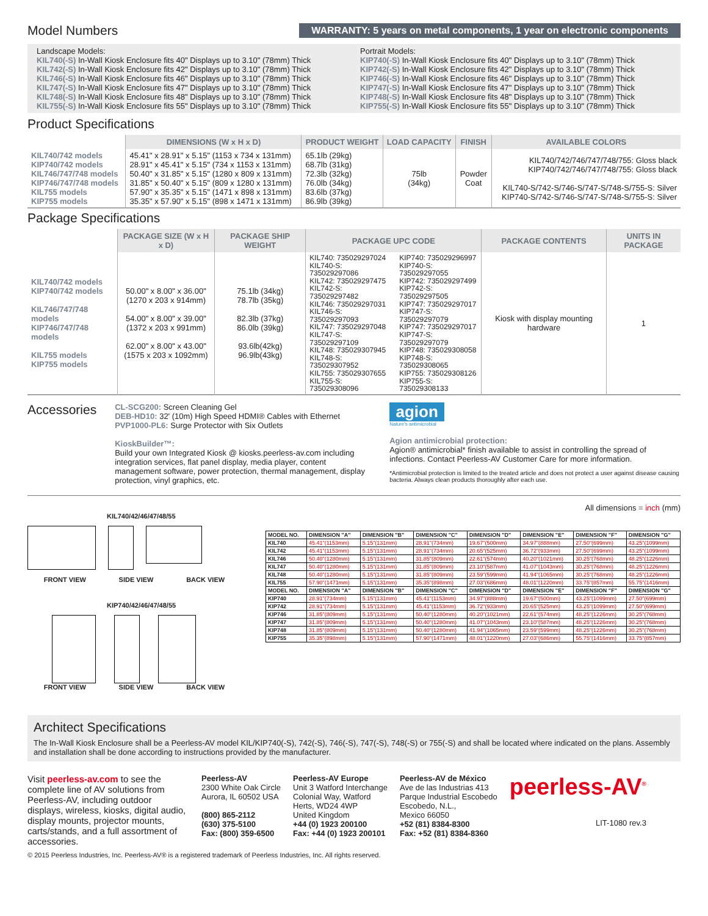Model Numbers
WARRANTY: 5 years on metal components, 1 year on electronic components
Landscape Models:
KIL740(-S) In-Wall Kiosk Enclosure fits 40" Displays up to 3.10" (78mm) Thick
KIL742(-S) In-Wall Kiosk Enclosure fits 42" Displays up to 3.10" (78mm) Thick
KIL746(-S) In-Wall Kiosk Enclosure fits 46" Displays up to 3.10" (78mm) Thick
KIL747(-S) In-Wall Kiosk Enclosure fits 47" Displays up to 3.10" (78mm) Thick
KIL748(-S) In-Wall Kiosk Enclosure fits 48" Displays up to 3.10" (78mm) Thick
KIL755(-S) In-Wall Kiosk Enclosure fits 55" Displays up to 3.10" (78mm) Thick
Portrait Models:
KIP740(-S) In-Wall Kiosk Enclosure fits 40" Displays up to 3.10" (78mm) Thick
KIP742(-S) In-Wall Kiosk Enclosure fits 42" Displays up to 3.10" (78mm) Thick
KIP746(-S) In-Wall Kiosk Enclosure fits 46" Displays up to 3.10" (78mm) Thick
KIP747(-S) In-Wall Kiosk Enclosure fits 47" Displays up to 3.10" (78mm) Thick
KIP748(-S) In-Wall Kiosk Enclosure fits 48" Displays up to 3.10" (78mm) Thick
KIP755(-S) In-Wall Kiosk Enclosure fits 55" Displays up to 3.10" (78mm) Thick
Product Specifications
| | DIMENSIONS (W x H x D) | PRODUCT WEIGHT | LOAD CAPACITY | FINISH | AVAILABLE COLORS |
| --- | --- | --- | --- | --- | --- |
| KIL740/742 models KIP740/742 models KIL746/747/748 models KIP746/747/748 models KIL755 models KIP755 models | 45.41" x 28.91" x 5.15" (1153 x 734 x 131mm) 28.91" x 45.41" x 5.15" (734 x 1153 x 131mm) 50.40" x 31.85" x 5.15" (1280 x 809 x 131mm) 31.85" x 50.40" x 5.15" (809 x 1280 x 131mm) 57.90" x 35.35" x 5.15" (1471 x 898 x 131mm) 35.35" x 57.90" x 5.15" (898 x 1471 x 131mm) | 65.1lb (29kg) 68.7lb (31kg) 72.3lb (32kg) 76.0lb (34kg) 83.6lb (37kg) 86.9lb (39kg) | 75lb (34kg) | Powder Coat | KIL740/742/746/747/748/755: Gloss black KIP740/742/746/747/748/755: Gloss black KIL740-S/742-S/746-S/747-S/748-S/755-S: Silver KIP740-S/742-S/746-S/747-S/748-S/755-S: Silver |
Package Specifications
| | PACKAGE SIZE (W x H x D) | PACKAGE SHIP WEIGHT | PACKAGE UPC CODE | PACKAGE CONTENTS | UNITS IN PACKAGE |
| --- | --- | --- | --- | --- | --- |
| KIL740/742 models KIP740/742 models KIL746/747/748 models KIP746/747/748 models KIL755 models KIP755 models | 50.00" x 8.00" x 36.00" (1270 x 203 x 914mm) 54.00" x 8.00" x 39.00" (1372 x 203 x 991mm) 62.00" x 8.00" x 43.00" (1575 x 203 x 1092mm) | 75.1lb (34kg) 78.7lb (35kg) 82.3lb (37kg) 86.0lb (39kg) 93.6lb(42kg) 96.9lb(43kg) | KIL740: 735029297024 KIL740-S: 735029297086 KIL742: 735029297475 KIL742-S: 735029297482 KIL746: 735029297031 KIL746-S: 735029297093 KIL747: 735029297048 KIL747-S: 735029297109 KIL748: 735029307945 KIL748-S: 735029307952 KIL755: 735029307655 KIL755-S: 735029308096 KIP740: 735029296997 KIP740-S: 735029297055 KIP742: 735029297499 KIP742-S: 735029297505 KIP747: 735029297017 KIP747-S: 735029297079 KIP747: 735029297017 KIP747-S: 735029297079 KIP748: 735029308058 KIP748-S: 735029308065 KIP755: 735029308126 KIP755-S: 735029308133 | Kiosk with display mounting hardware | 1 |
Accessories
CL-SCG200: Screen Cleaning Gel
DEB-HD10: 32' (10m) High Speed HDMI® Cables with Ethernet
PVP1000-PL6: Surge Protector with Six Outlets
KioskBuilder™:
Build your own Integrated Kiosk @ kiosks.peerless-av.com including integration services, flat panel display, media player, content management software, power protection, thermal management, display protection, vinyl graphics, etc.
agion
Nature's antimicrobial
Agion antimicrobial protection:
Agion® antimicrobial* finish available to assist in controlling the spread of infections. Contact Peerless-AV Customer Care for more information.
*Antimicrobial protection is limited to the treated article and does not protect a user against disease causing bacteria. Always clean products thoroughly after each use.
All dimensions = inch (mm)
KIL740/42/46/47/48/55
FRONT VIEW SIDE VIEW BACK VIEW
KIP740/42/46/47/48/55
FRONT VIEW SIDE VIEW BACK VIEW
| MODEL NO. | DIMENSION "A" | DIMENSION "B" | DIMENSION "C" | DIMENSION "D" | DIMENSION "E" | DIMENSION "F" | DIMENSION "G" |
| --- | --- | --- | --- | --- | --- | --- | --- |
| KIL740 | 45.41"(1153mm) | 5.15"(131mm) | 28.91"(734mm) | 19.67"(500mm) | 34.97"(888mm) | 27.50"(699mm) | 43.25"(1099mm) |
| KIL742 | 45.41"(1153mm) | 5.15"(131mm) | 28.91"(734mm) | 20.65"(525mm) | 36.72"(933mm) | 27.50"(699mm) | 43.25"(1099mm) |
| KIL746 | 50.40"(1280mm) | 5.15"(131mm) | 31.85"(809mm) | 22.61"(574mm) | 40.20"(1021mm) | 30.25"(768mm) | 48.25"(1226mm) |
| KIL747 | 50.40"(1280mm) | 5.15"(131mm) | 31.85"(809mm) | 23.10"(587mm) | 41.07"(1043mm) | 30.25"(768mm) | 48.25"(1226mm) |
| KIL748 | 50.40"(1280mm) | 5.15"(131mm) | 31.85"(809mm) | 23.59"(599mm) | 41.94"(1065mm) | 30.25"(768mm) | 48.25"(1226mm) |
| KIL755 | 57.90"(1471mm) | 5.15"(131mm) | 35.35"(898mm) | 27.03"(686mm) | 48.01"(1220mm) | 33.75"(857mm) | 55.75"(1416mm) |
| MODEL NO. | DIMENSION "A" | DIMENSION "B" | DIMENSION "C" | DIMENSION "D" | DIMENSION "E" | DIMENSION "F" | DIMENSION "G" |
| KIP740 | 28.91"(734mm) | 5.15"(131mm) | 45.41"(1153mm) | 34.97"(888mm) | 19.67"(500mm) | 43.25"(1099mm) | 27.50"(699mm) |
| KIP742 | 28.91"(734mm) | 5.15"(131mm) | 45.41"(1153mm) | 36.72"(933mm) | 20.65"(525mm) | 43.25"(1099mm) | 27.50"(699mm) |
| KIP746 | 31.85"(809mm) | 5.15"(131mm) | 50.40"(1280mm) | 40.20"(1021mm) | 22.61"(574mm) | 48.25"(1226mm) | 30.25"(768mm) |
| KIP747 | 31.85"(809mm) | 5.15"(131mm) | 50.40"(1280mm) | 41.07"(1043mm) | 23.10"(587mm) | 48.25"(1226mm) | 30.25"(768mm) |
| KIP748 | 31.85"(809mm) | 5.15"(131mm) | 50.40"(1280mm) | 41.94"(1065mm) | 23.59"(599mm) | 48.25"(1226mm) | 30.25"(768mm) |
| KIP755 | 35.35"(898mm) | 5.15"(131mm) | 57.90"(1471mm) | 48.01"(1220mm) | 27.03"(686mm) | 55.75"(1416mm) | 33.75"(857mm) |
Architect Specifications
The In-Wall Kiosk Enclosure shall be a Peerless-AV model KIL/KIP740(-S), 742(-S), 746(-S), 747(-S), 748(-S) or 755(-S) and shall be located where indicated on the plans. Assembly and installation shall be done according to instructions provided by the manufacturer.
Visit peerless-av.com to see the complete line of AV solutions from Peerless-AV, including outdoor displays, wireless, kiosks, digital audio, display mounts, projector mounts, carts/stands, and a full assortment of accessories.
Peerless-AV
2300 White Oak Circle
Aurora, IL 60502 USA
(800) 865-2112
(630) 375-5100
Fax: (800) 359-6500
Peerless-AV Europe
Unit 3 Watford Interchange
Colonial Way, Watford
Herts, WD24 4WP
United Kingdom
+44 (0) 1923 200100
Fax: +44 (0) 1923 200101
Peerless-AV de México
Ave de las Industrias 413
Parque Industrial Escobedo
Escobedo, N.L.,
Mexico 66050
+52 (81) 8384-8300
Fax: +52 (81) 8384-8360
peerless-AV<sup>®</sup>
LIT-1080 rev.3
© 2015 Peerless Industries, Inc. Peerless-AV® is a registered trademark of Peerless Industries, Inc. All rights reserved.